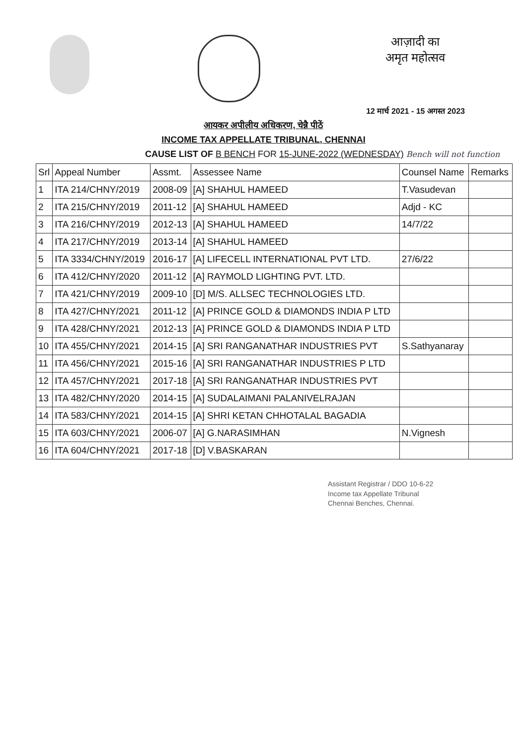आज़ादी का
अमृत महोत्सव
12 मार्च 2021 - 15 अगस्त 2023
आयकर अपीलीय अधिकरण, चेन्नै पीठें
INCOME TAX APPELLATE TRIBUNAL, CHENNAI
CAUSE LIST OF B BENCH FOR 15-JUNE-2022 (WEDNESDAY) Bench will not function
| Srl | Appeal Number | Assmt. | Assessee Name | Counsel Name | Remarks |
| --- | --- | --- | --- | --- | --- |
| 1 | ITA 214/CHNY/2019 | 2008-09 | [A] SHAHUL HAMEED | T.Vasudevan | |
| 2 | ITA 215/CHNY/2019 | 2011-12 | [A] SHAHUL HAMEED | Adjd - KC | |
| 3 | ITA 216/CHNY/2019 | 2012-13 | [A] SHAHUL HAMEED | 14/7/22 | |
| 4 | ITA 217/CHNY/2019 | 2013-14 | [A] SHAHUL HAMEED | | |
| 5 | ITA 3334/CHNY/2019 | 2016-17 | [A] LIFECELL INTERNATIONAL PVT LTD. | 27/6/22 | |
| 6 | ITA 412/CHNY/2020 | 2011-12 | [A] RAYMOLD LIGHTING PVT. LTD. | | |
| 7 | ITA 421/CHNY/2019 | 2009-10 | [D] M/S. ALLSEC TECHNOLOGIES LTD. | | |
| 8 | ITA 427/CHNY/2021 | 2011-12 | [A] PRINCE GOLD & DIAMONDS INDIA P LTD | | |
| 9 | ITA 428/CHNY/2021 | 2012-13 | [A] PRINCE GOLD & DIAMONDS INDIA P LTD | | |
| 10 | ITA 455/CHNY/2021 | 2014-15 | [A] SRI RANGANATHAR INDUSTRIES PVT | S.Sathyanaray | |
| 11 | ITA 456/CHNY/2021 | 2015-16 | [A] SRI RANGANATHAR INDUSTRIES P LTD | | |
| 12 | ITA 457/CHNY/2021 | 2017-18 | [A] SRI RANGANATHAR INDUSTRIES PVT | | |
| 13 | ITA 482/CHNY/2020 | 2014-15 | [A] SUDALAIMANI PALANIVELRAJAN | | |
| 14 | ITA 583/CHNY/2021 | 2014-15 | [A] SHRI KETAN CHHOTALAL BAGADIA | | |
| 15 | ITA 603/CHNY/2021 | 2006-07 | [A] G.NARASIMHAN | N.Vignesh | |
| 16 | ITA 604/CHNY/2021 | 2017-18 | [D] V.BASKARAN | | |
Assistant Registrar / DDO 10-6-22
Income tax Appellate Tribunal
Chennai Benches, Chennai.